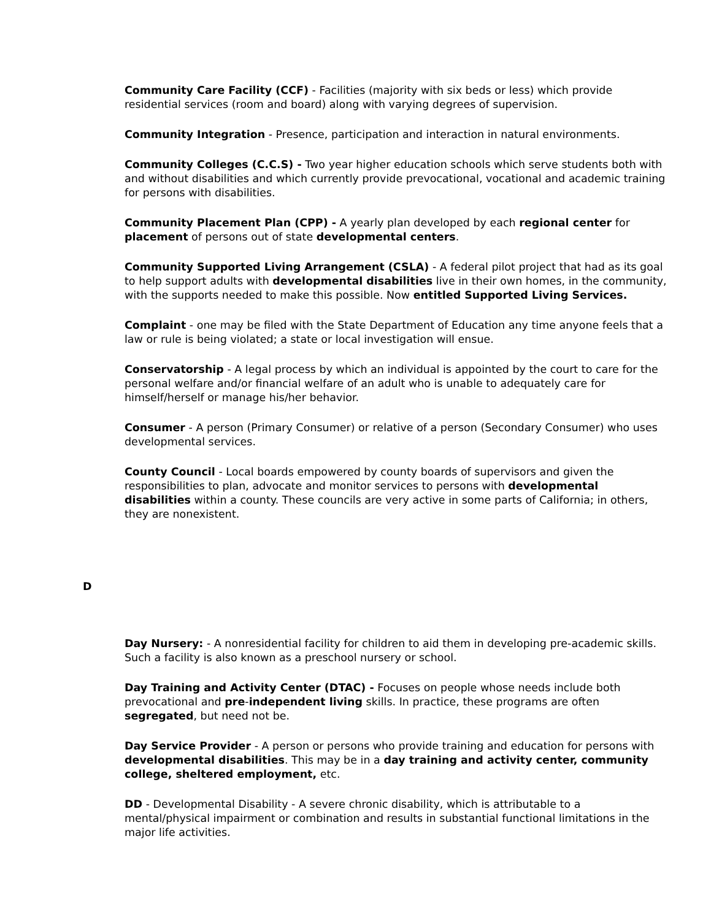Community Care Facility (CCF) - Facilities (majority with six beds or less) which provide residential services (room and board) along with varying degrees of supervision.
Community Integration - Presence, participation and interaction in natural environments.
Community Colleges (C.C.S) - Two year higher education schools which serve students both with and without disabilities and which currently provide prevocational, vocational and academic training for persons with disabilities.
Community Placement Plan (CPP) - A yearly plan developed by each regional center for placement of persons out of state developmental centers.
Community Supported Living Arrangement (CSLA) - A federal pilot project that had as its goal to help support adults with developmental disabilities live in their own homes, in the community, with the supports needed to make this possible. Now entitled Supported Living Services.
Complaint - one may be filed with the State Department of Education any time anyone feels that a law or rule is being violated; a state or local investigation will ensue.
Conservatorship - A legal process by which an individual is appointed by the court to care for the personal welfare and/or financial welfare of an adult who is unable to adequately care for himself/herself or manage his/her behavior.
Consumer - A person (Primary Consumer) or relative of a person (Secondary Consumer) who uses developmental services.
County Council - Local boards empowered by county boards of supervisors and given the responsibilities to plan, advocate and monitor services to persons with developmental disabilities within a county. These councils are very active in some parts of California; in others, they are nonexistent.
D
Day Nursery: - A nonresidential facility for children to aid them in developing pre-academic skills. Such a facility is also known as a preschool nursery or school.
Day Training and Activity Center (DTAC) - Focuses on people whose needs include both prevocational and pre-independent living skills. In practice, these programs are often segregated, but need not be.
Day Service Provider - A person or persons who provide training and education for persons with developmental disabilities. This may be in a day training and activity center, community college, sheltered employment, etc.
DD - Developmental Disability - A severe chronic disability, which is attributable to a mental/physical impairment or combination and results in substantial functional limitations in the major life activities.